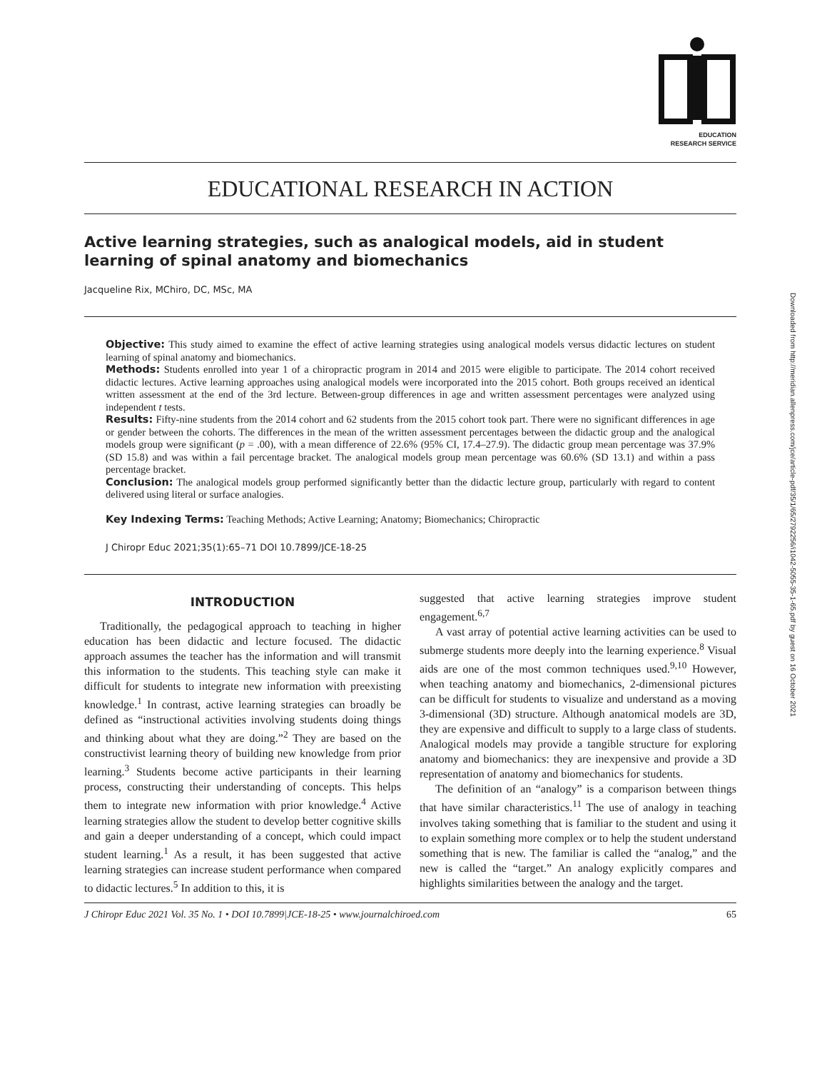EDUCATION
RESEARCH SERVICE
EDUCATIONAL RESEARCH IN ACTION
Active learning strategies, such as analogical models, aid in student learning of spinal anatomy and biomechanics
Jacqueline Rix, MChiro, DC, MSc, MA
Objective: This study aimed to examine the effect of active learning strategies using analogical models versus didactic lectures on student learning of spinal anatomy and biomechanics.
Methods: Students enrolled into year 1 of a chiropractic program in 2014 and 2015 were eligible to participate. The 2014 cohort received didactic lectures. Active learning approaches using analogical models were incorporated into the 2015 cohort. Both groups received an identical written assessment at the end of the 3rd lecture. Between-group differences in age and written assessment percentages were analyzed using independent t tests.
Results: Fifty-nine students from the 2014 cohort and 62 students from the 2015 cohort took part. There were no significant differences in age or gender between the cohorts. The differences in the mean of the written assessment percentages between the didactic group and the analogical models group were significant (p = .00), with a mean difference of 22.6% (95% CI, 17.4–27.9). The didactic group mean percentage was 37.9% (SD 15.8) and was within a fail percentage bracket. The analogical models group mean percentage was 60.6% (SD 13.1) and within a pass percentage bracket.
Conclusion: The analogical models group performed significantly better than the didactic lecture group, particularly with regard to content delivered using literal or surface analogies.
Key Indexing Terms: Teaching Methods; Active Learning; Anatomy; Biomechanics; Chiropractic
J Chiropr Educ 2021;35(1):65–71 DOI 10.7899/JCE-18-25
INTRODUCTION
Traditionally, the pedagogical approach to teaching in higher education has been didactic and lecture focused. The didactic approach assumes the teacher has the information and will transmit this information to the students. This teaching style can make it difficult for students to integrate new information with preexisting knowledge.<sup>1</sup> In contrast, active learning strategies can broadly be defined as “instructional activities involving students doing things and thinking about what they are doing.”<sup>2</sup> They are based on the constructivist learning theory of building new knowledge from prior learning.<sup>3</sup> Students become active participants in their learning process, constructing their understanding of concepts. This helps them to integrate new information with prior knowledge.<sup>4</sup> Active learning strategies allow the student to develop better cognitive skills and gain a deeper understanding of a concept, which could impact student learning.<sup>1</sup> As a result, it has been suggested that active learning strategies can increase student performance when compared to didactic lectures.<sup>5</sup> In addition to this, it is
suggested that active learning strategies improve student engagement.<sup>6,7</sup>
A vast array of potential active learning activities can be used to submerge students more deeply into the learning experience.<sup>8</sup> Visual aids are one of the most common techniques used.<sup>9,10</sup> However, when teaching anatomy and biomechanics, 2-dimensional pictures can be difficult for students to visualize and understand as a moving 3-dimensional (3D) structure. Although anatomical models are 3D, they are expensive and difficult to supply to a large class of students. Analogical models may provide a tangible structure for exploring anatomy and biomechanics: they are inexpensive and provide a 3D representation of anatomy and biomechanics for students.
The definition of an “analogy” is a comparison between things that have similar characteristics.<sup>11</sup> The use of analogy in teaching involves taking something that is familiar to the student and using it to explain something more complex or to help the student understand something that is new. The familiar is called the “analog,” and the new is called the “target.” An analogy explicitly compares and highlights similarities between the analogy and the target.
J Chiropr Educ 2021 Vol. 35 No. 1 • DOI 10.7899|JCE-18-25 • www.journalchiroed.com 65
Downloaded from http://meridian.allenpress.com/jce/article-pdf/35/1/65/2792256/i1042-5055-35-1-65.pdf by guest on 16 October 2021